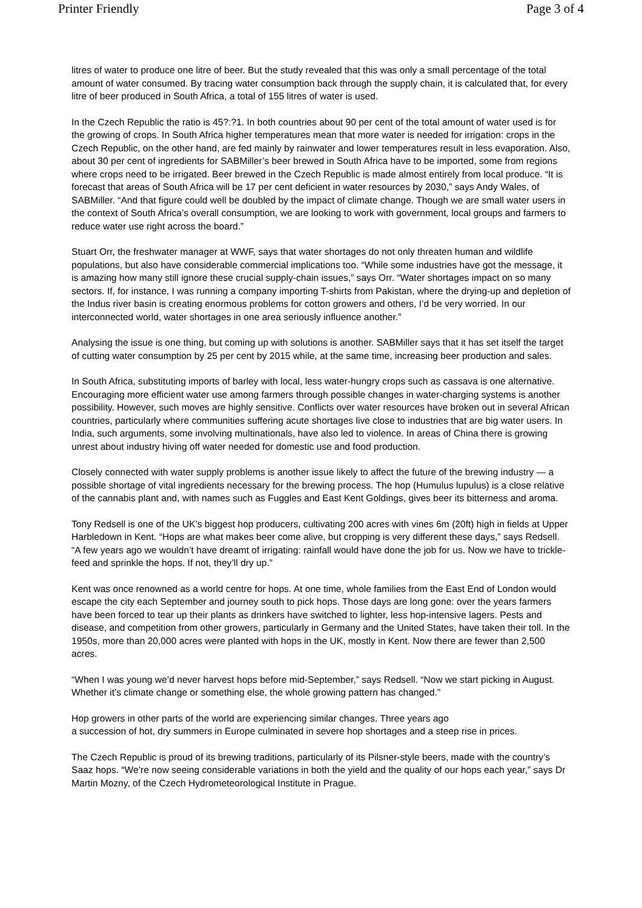Printer Friendly Page 3 of 4
litres of water to produce one litre of beer. But the study revealed that this was only a small percentage of the total amount of water consumed. By tracing water consumption back through the supply chain, it is calculated that, for every litre of beer produced in South Africa, a total of 155 litres of water is used.
In the Czech Republic the ratio is 45?:?1. In both countries about 90 per cent of the total amount of water used is for the growing of crops. In South Africa higher temperatures mean that more water is needed for irrigation: crops in the Czech Republic, on the other hand, are fed mainly by rainwater and lower temperatures result in less evaporation. Also, about 30 per cent of ingredients for SABMiller’s beer brewed in South Africa have to be imported, some from regions where crops need to be irrigated. Beer brewed in the Czech Republic is made almost entirely from local produce. “It is forecast that areas of South Africa will be 17 per cent deficient in water resources by 2030,” says Andy Wales, of SABMiller. “And that figure could well be doubled by the impact of climate change. Though we are small water users in the context of South Africa’s overall consumption, we are looking to work with government, local groups and farmers to reduce water use right across the board.”
Stuart Orr, the freshwater manager at WWF, says that water shortages do not only threaten human and wildlife populations, but also have considerable commercial implications too. “While some industries have got the message, it is amazing how many still ignore these crucial supply-chain issues,” says Orr. “Water shortages impact on so many sectors. If, for instance, I was running a company importing T-shirts from Pakistan, where the drying-up and depletion of the Indus river basin is creating enormous problems for cotton growers and others, I’d be very worried. In our interconnected world, water shortages in one area seriously influence another.”
Analysing the issue is one thing, but coming up with solutions is another. SABMiller says that it has set itself the target of cutting water consumption by 25 per cent by 2015 while, at the same time, increasing beer production and sales.
In South Africa, substituting imports of barley with local, less water-hungry crops such as cassava is one alternative. Encouraging more efficient water use among farmers through possible changes in water-charging systems is another possibility. However, such moves are highly sensitive. Conflicts over water resources have broken out in several African countries, particularly where communities suffering acute shortages live close to industries that are big water users. In India, such arguments, some involving multinationals, have also led to violence. In areas of China there is growing unrest about industry hiving off water needed for domestic use and food production.
Closely connected with water supply problems is another issue likely to affect the future of the brewing industry — a possible shortage of vital ingredients necessary for the brewing process. The hop (Humulus lupulus) is a close relative of the cannabis plant and, with names such as Fuggles and East Kent Goldings, gives beer its bitterness and aroma.
Tony Redsell is one of the UK’s biggest hop producers, cultivating 200 acres with vines 6m (20ft) high in fields at Upper Harbledown in Kent. “Hops are what makes beer come alive, but cropping is very different these days,” says Redsell. “A few years ago we wouldn’t have dreamt of irrigating: rainfall would have done the job for us. Now we have to trickle-feed and sprinkle the hops. If not, they’ll dry up.”
Kent was once renowned as a world centre for hops. At one time, whole families from the East End of London would escape the city each September and journey south to pick hops. Those days are long gone: over the years farmers have been forced to tear up their plants as drinkers have switched to lighter, less hop-intensive lagers. Pests and disease, and competition from other growers, particularly in Germany and the United States, have taken their toll. In the 1950s, more than 20,000 acres were planted with hops in the UK, mostly in Kent. Now there are fewer than 2,500 acres.
“When I was young we’d never harvest hops before mid-September,” says Redsell. “Now we start picking in August. Whether it’s climate change or something else, the whole growing pattern has changed.”
Hop growers in other parts of the world are experiencing similar changes. Three years ago
a succession of hot, dry summers in Europe culminated in severe hop shortages and a steep rise in prices.
The Czech Republic is proud of its brewing traditions, particularly of its Pilsner-style beers, made with the country’s Saaz hops. “We’re now seeing considerable variations in both the yield and the quality of our hops each year,” says Dr Martin Mozny, of the Czech Hydrometeorological Institute in Prague.